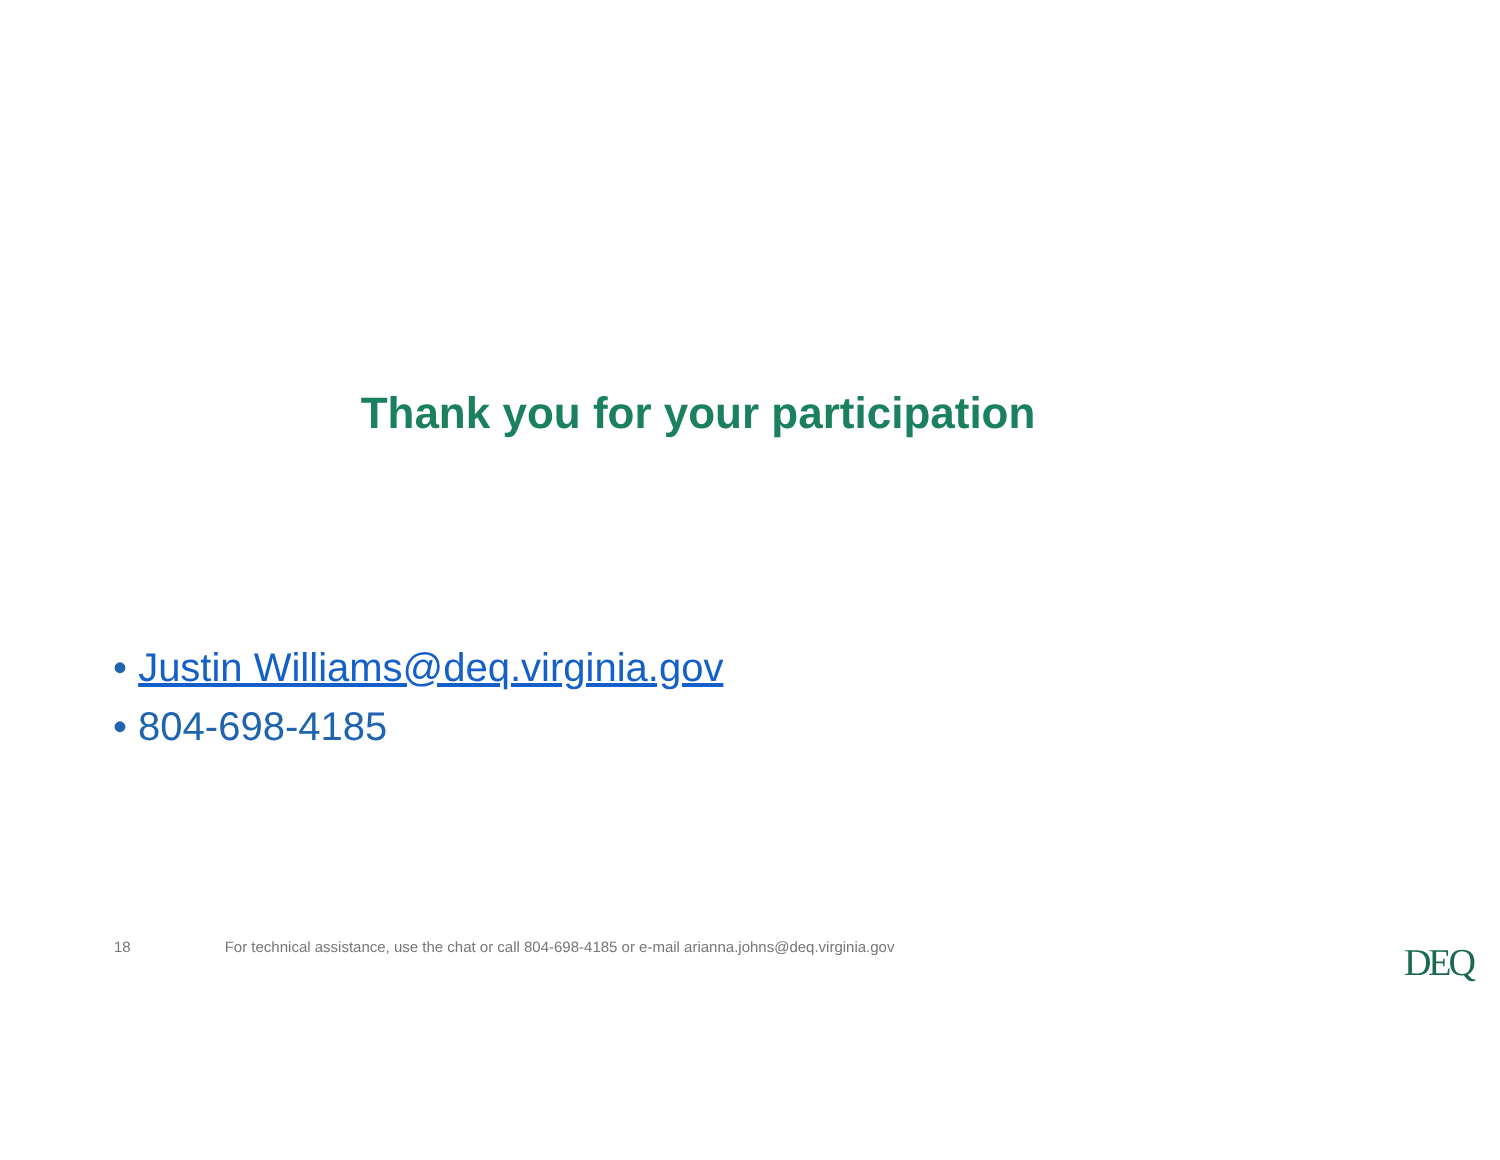Thank you for your participation
• Justin Williams@deq.virginia.gov
• 804-698-4185
18 For technical assistance, use the chat or call 804-698-4185 or e-mail arianna.johns@deq.virginia.gov
DEQ